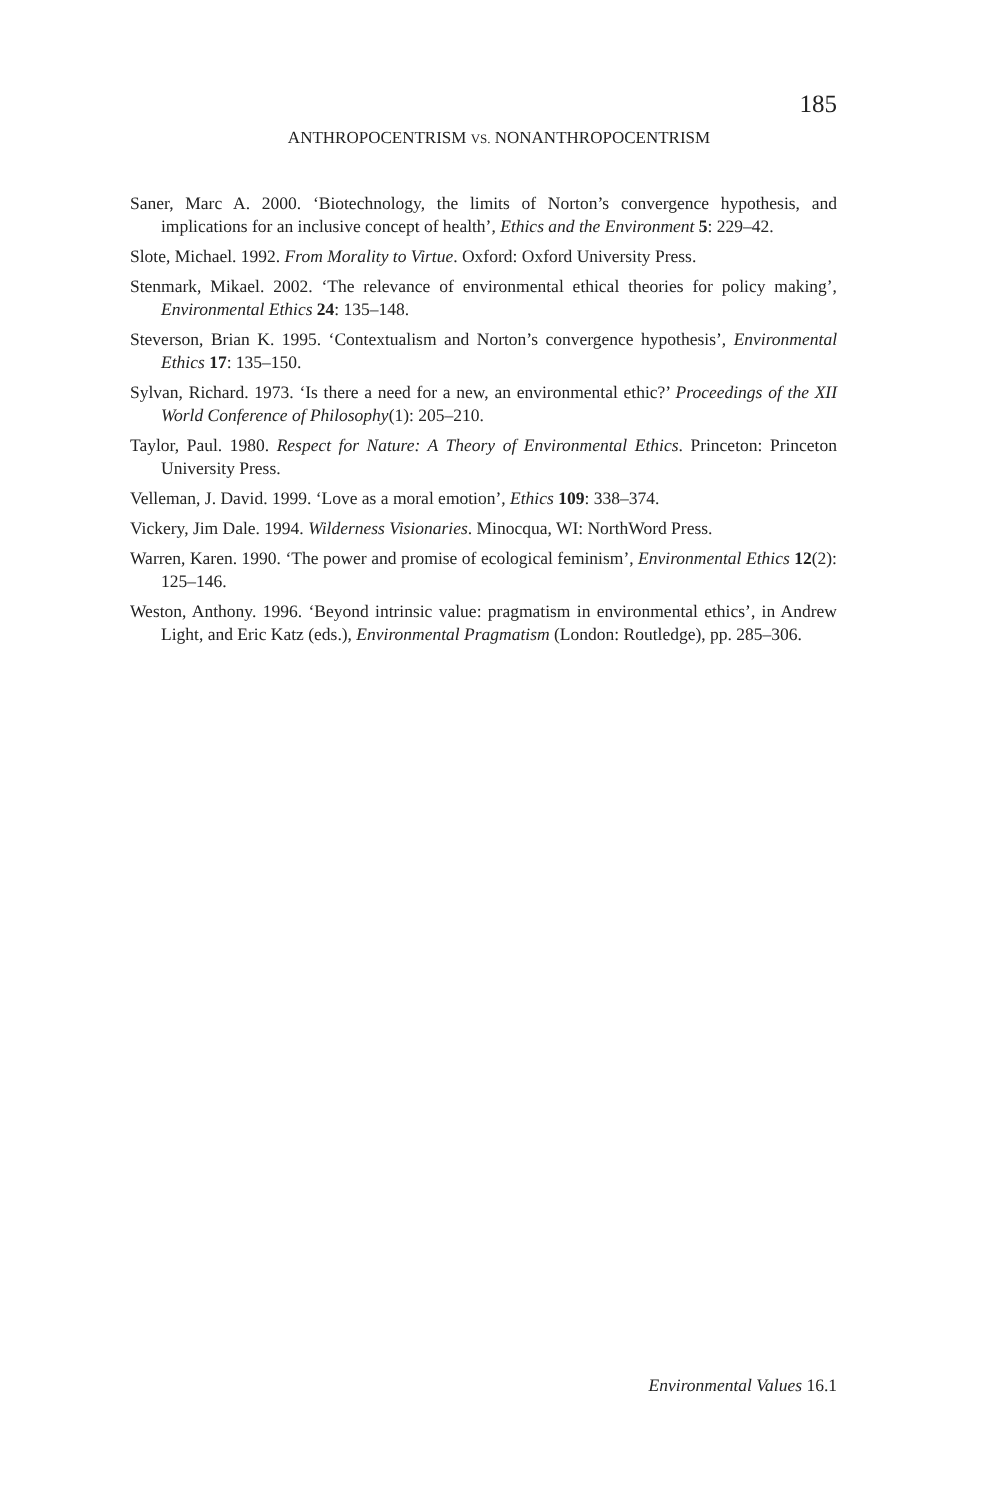185
ANTHROPOCENTRISM VS. NONANTHROPOCENTRISM
Saner, Marc A. 2000. ‘Biotechnology, the limits of Norton’s convergence hypothesis, and implications for an inclusive concept of health’, Ethics and the Environment 5: 229–42.
Slote, Michael. 1992. From Morality to Virtue. Oxford: Oxford University Press.
Stenmark, Mikael. 2002. ‘The relevance of environmental ethical theories for policy making’, Environmental Ethics 24: 135–148.
Steverson, Brian K. 1995. ‘Contextualism and Norton’s convergence hypothesis’, Environmental Ethics 17: 135–150.
Sylvan, Richard. 1973. ‘Is there a need for a new, an environmental ethic?’ Proceedings of the XII World Conference of Philosophy(1): 205–210.
Taylor, Paul. 1980. Respect for Nature: A Theory of Environmental Ethics. Princeton: Princeton University Press.
Velleman, J. David. 1999. ‘Love as a moral emotion’, Ethics 109: 338–374.
Vickery, Jim Dale. 1994. Wilderness Visionaries. Minocqua, WI: NorthWord Press.
Warren, Karen. 1990. ‘The power and promise of ecological feminism’, Environmental Ethics 12(2): 125–146.
Weston, Anthony. 1996. ‘Beyond intrinsic value: pragmatism in environmental ethics’, in Andrew Light, and Eric Katz (eds.), Environmental Pragmatism (London: Routledge), pp. 285–306.
Environmental Values 16.1